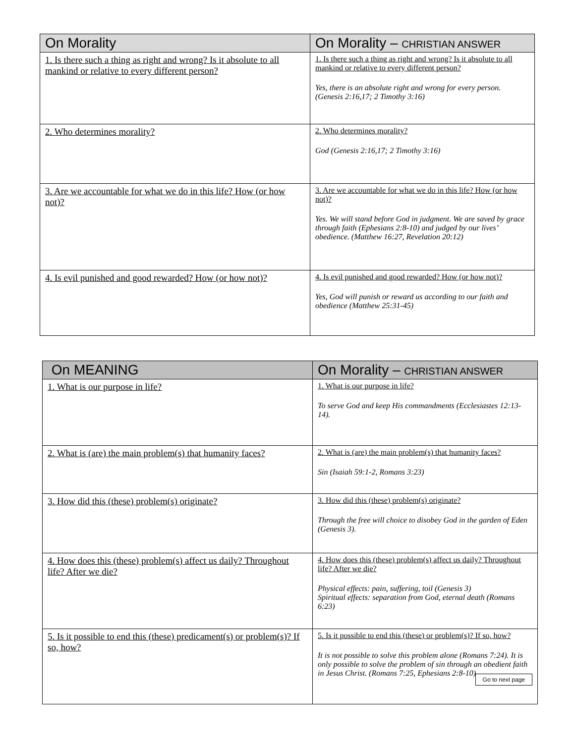| On Morality | On Morality – CHRISTIAN ANSWER |
| --- | --- |
| 1. Is there such a thing as right and wrong? Is it absolute to all mankind or relative to every different person? | 1. Is there such a thing as right and wrong? Is it absolute to all mankind or relative to every different person? Yes, there is an absolute right and wrong for every person. (Genesis 2:16,17; 2 Timothy 3:16) |
| 2. Who determines morality? | 2. Who determines morality? God (Genesis 2:16,17; 2 Timothy 3:16) |
| 3. Are we accountable for what we do in this life? How (or how not)? | 3. Are we accountable for what we do in this life? How (or how not)? Yes. We will stand before God in judgment. We are saved by grace through faith (Ephesians 2:8-10) and judged by our lives’ obedience. (Matthew 16:27, Revelation 20:12) |
| 4. Is evil punished and good rewarded? How (or how not)? | 4. Is evil punished and good rewarded? How (or how not)? Yes, God will punish or reward us according to our faith and obedience (Matthew 25:31-45) |
| On MEANING | On Morality – CHRISTIAN ANSWER |
| --- | --- |
| 1. What is our purpose in life? | 1. What is our purpose in life? To serve God and keep His commandments (Ecclesiastes 12:13-14). |
| 2. What is (are) the main problem(s) that humanity faces? | 2. What is (are) the main problem(s) that humanity faces? Sin (Isaiah 59:1-2, Romans 3:23) |
| 3. How did this (these) problem(s) originate? | 3. How did this (these) problem(s) originate? Through the free will choice to disobey God in the garden of Eden (Genesis 3). |
| 4. How does this (these) problem(s) affect us daily? Throughout life? After we die? | 4. How does this (these) problem(s) affect us daily? Throughout life? After we die? Physical effects: pain, suffering, toil (Genesis 3) Spiritual effects: separation from God, eternal death (Romans 6:23) |
| 5. Is it possible to end this (these) predicament(s) or problem(s)? If so, how? | 5. Is it possible to end this (these) or problem(s)? If so, how? It is not possible to solve this problem alone (Romans 7:24). It is only possible to solve the problem of sin through an obedient faith in Jesus Christ. (Romans 7:25, Ephesians 2:8-10) Go to next page |